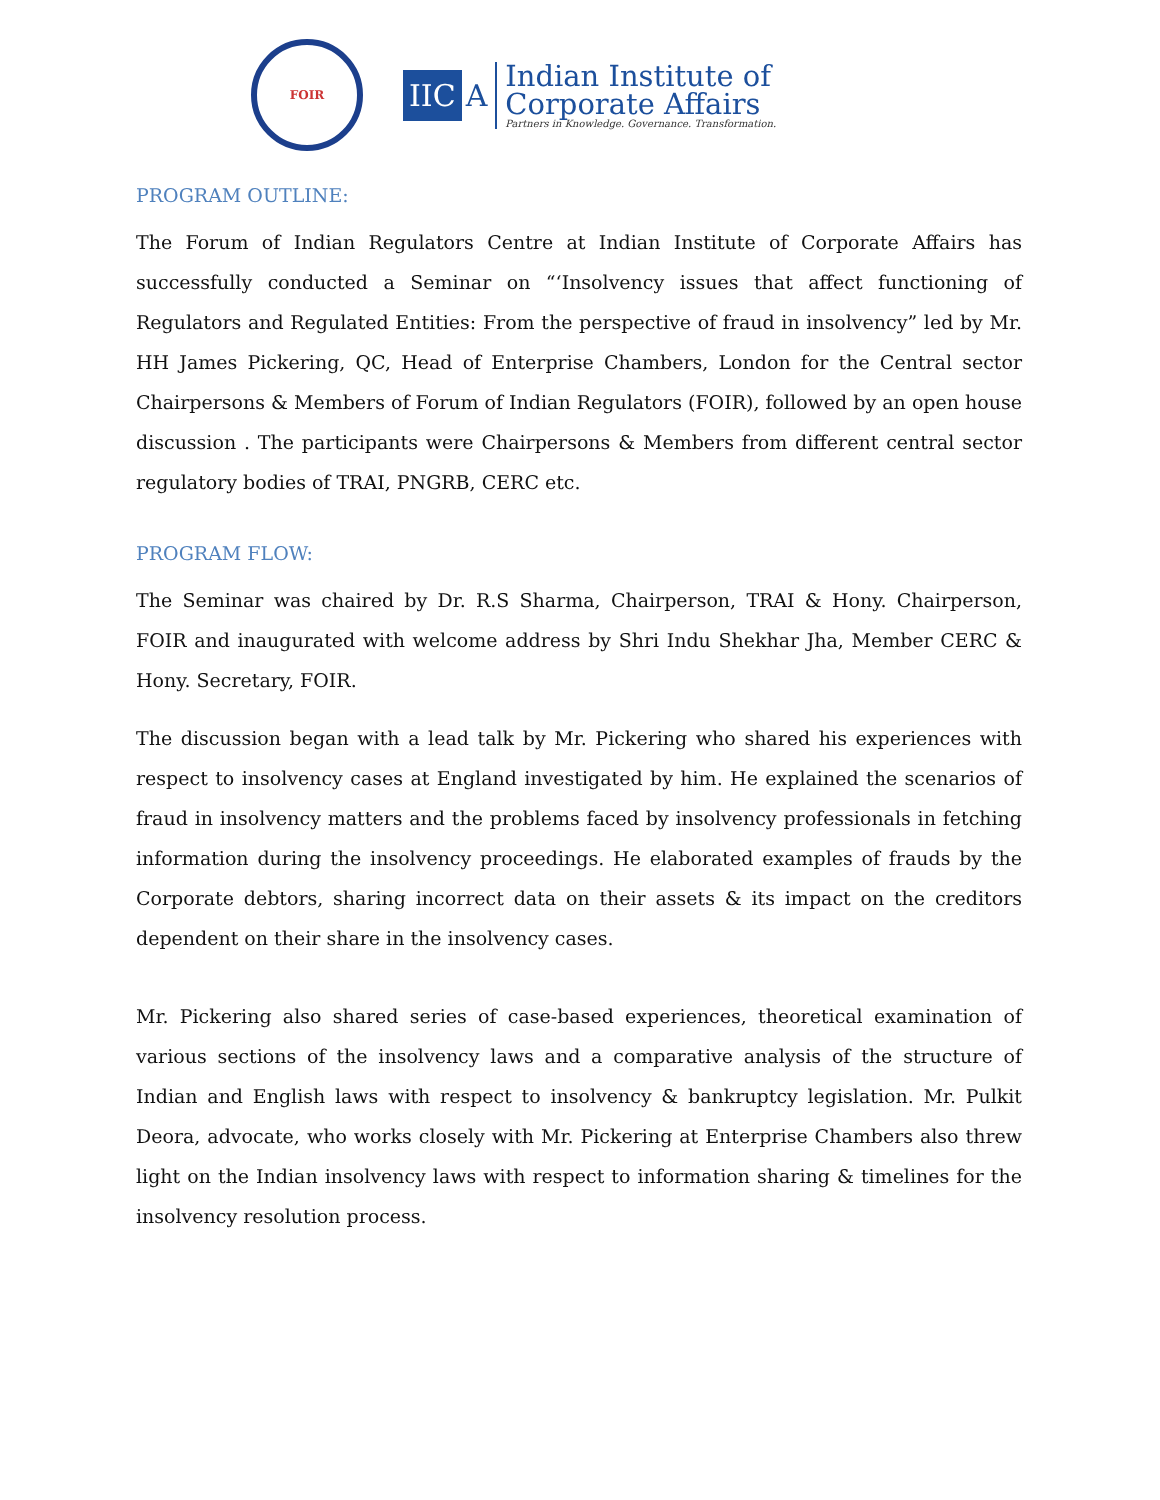FOIR
IIC A
Indian Institute of
Corporate Affairs
Partners in Knowledge. Governance. Transformation.
PROGRAM OUTLINE:
The Forum of Indian Regulators Centre at Indian Institute of Corporate Affairs has successfully conducted a Seminar on “‘Insolvency issues that affect functioning of Regulators and Regulated Entities: From the perspective of fraud in insolvency” led by Mr. HH James Pickering, QC, Head of Enterprise Chambers, London for the Central sector Chairpersons & Members of Forum of Indian Regulators (FOIR), followed by an open house discussion . The participants were Chairpersons & Members from different central sector regulatory bodies of TRAI, PNGRB, CERC etc.
PROGRAM FLOW:
The Seminar was chaired by Dr. R.S Sharma, Chairperson, TRAI & Hony. Chairperson, FOIR and inaugurated with welcome address by Shri Indu Shekhar Jha, Member CERC & Hony. Secretary, FOIR.
The discussion began with a lead talk by Mr. Pickering who shared his experiences with respect to insolvency cases at England investigated by him. He explained the scenarios of fraud in insolvency matters and the problems faced by insolvency professionals in fetching information during the insolvency proceedings. He elaborated examples of frauds by the Corporate debtors, sharing incorrect data on their assets & its impact on the creditors dependent on their share in the insolvency cases.
Mr. Pickering also shared series of case-based experiences, theoretical examination of various sections of the insolvency laws and a comparative analysis of the structure of Indian and English laws with respect to insolvency & bankruptcy legislation. Mr. Pulkit Deora, advocate, who works closely with Mr. Pickering at Enterprise Chambers also threw light on the Indian insolvency laws with respect to information sharing & timelines for the insolvency resolution process.